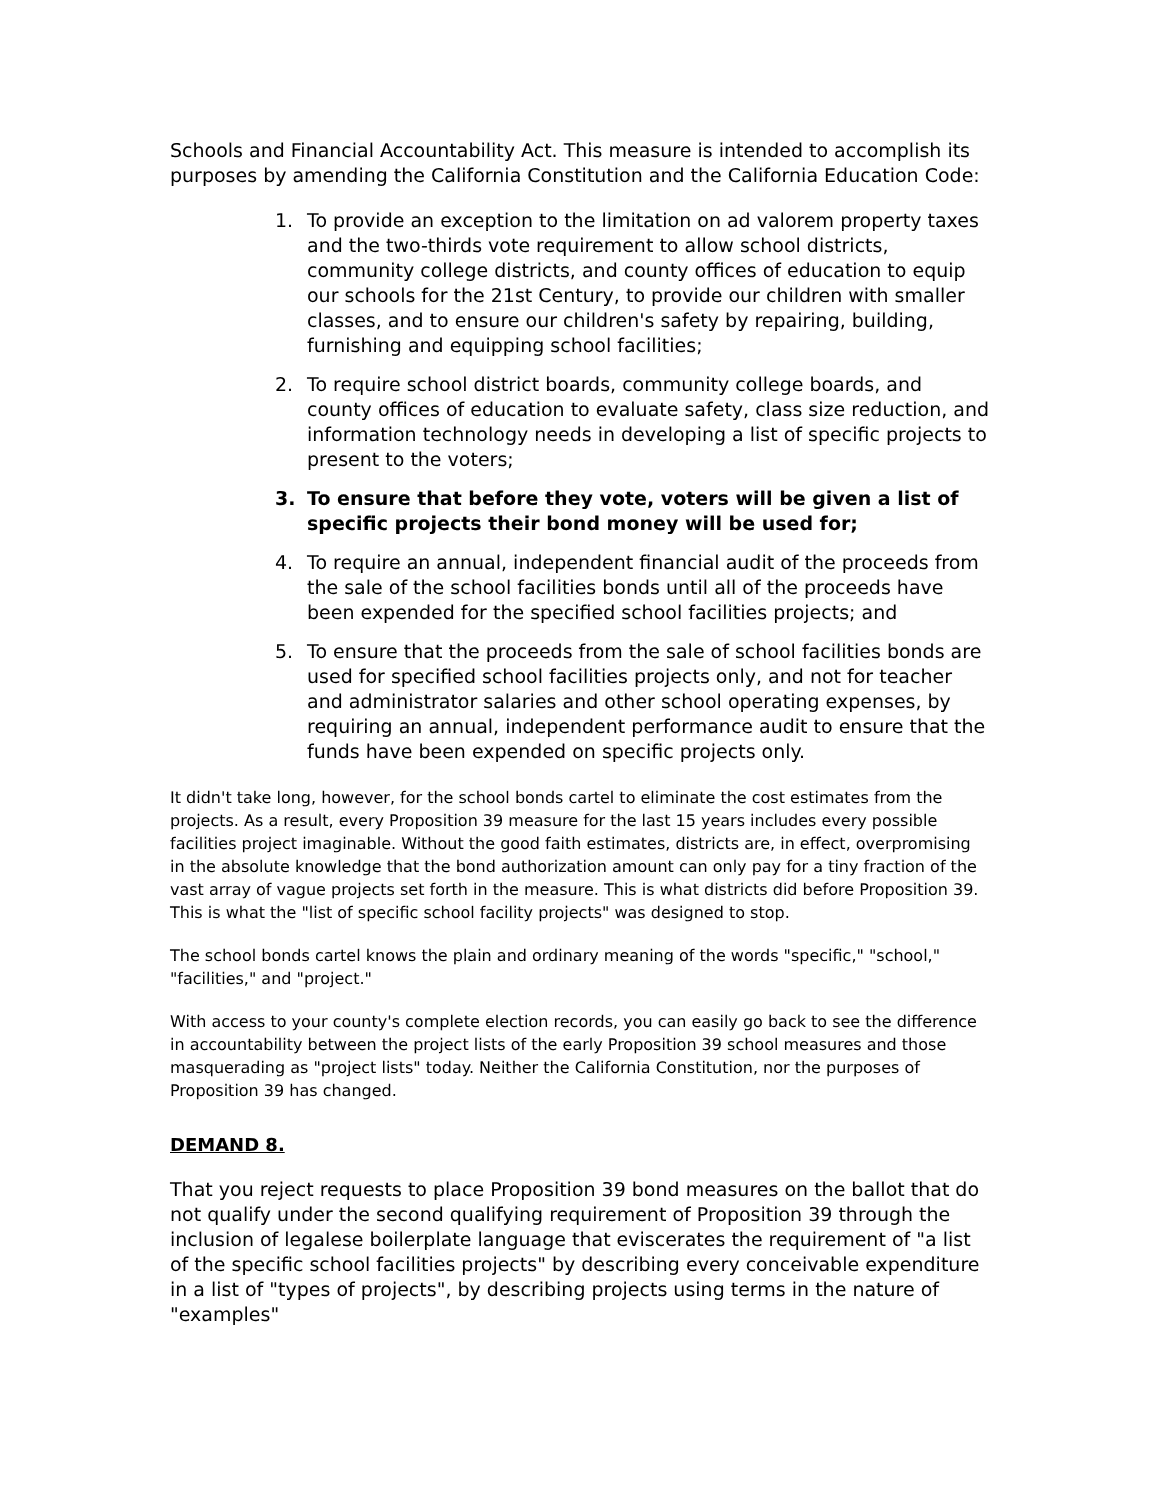Schools and Financial Accountability Act. This measure is intended to accomplish its purposes by amending the California Constitution and the California Education Code:
1. To provide an exception to the limitation on ad valorem property taxes and the two-thirds vote requirement to allow school districts, community college districts, and county offices of education to equip our schools for the 21st Century, to provide our children with smaller classes, and to ensure our children's safety by repairing, building, furnishing and equipping school facilities;
2. To require school district boards, community college boards, and county offices of education to evaluate safety, class size reduction, and information technology needs in developing a list of specific projects to present to the voters;
3. To ensure that before they vote, voters will be given a list of specific projects their bond money will be used for;
4. To require an annual, independent financial audit of the proceeds from the sale of the school facilities bonds until all of the proceeds have been expended for the specified school facilities projects; and
5. To ensure that the proceeds from the sale of school facilities bonds are used for specified school facilities projects only, and not for teacher and administrator salaries and other school operating expenses, by requiring an annual, independent performance audit to ensure that the funds have been expended on specific projects only.
It didn't take long, however, for the school bonds cartel to eliminate the cost estimates from the projects. As a result, every Proposition 39 measure for the last 15 years includes every possible facilities project imaginable. Without the good faith estimates, districts are, in effect, overpromising in the absolute knowledge that the bond authorization amount can only pay for a tiny fraction of the vast array of vague projects set forth in the measure. This is what districts did before Proposition 39. This is what the "list of specific school facility projects" was designed to stop.
The school bonds cartel knows the plain and ordinary meaning of the words "specific," "school," "facilities," and "project."
With access to your county's complete election records, you can easily go back to see the difference in accountability between the project lists of the early Proposition 39 school measures and those masquerading as "project lists" today. Neither the California Constitution, nor the purposes of Proposition 39 has changed.
DEMAND 8.
That you reject requests to place Proposition 39 bond measures on the ballot that do not qualify under the second qualifying requirement of Proposition 39 through the inclusion of legalese boilerplate language that eviscerates the requirement of "a list of the specific school facilities projects" by describing every conceivable expenditure in a list of "types of projects", by describing projects using terms in the nature of "examples"